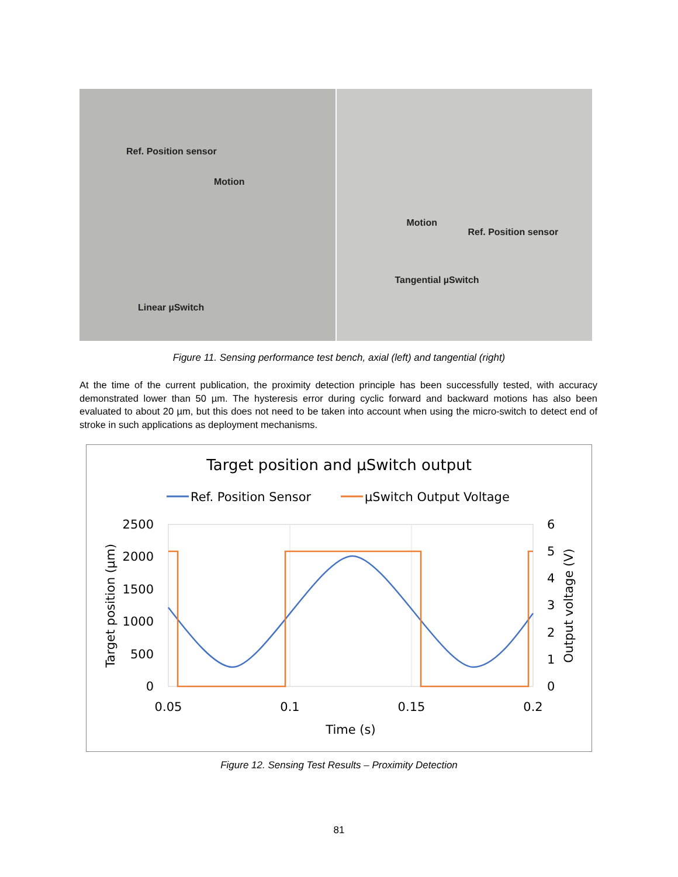Ref. Position sensor
Motion
Linear µSwitch
Motion
Ref. Position sensor
Tangential µSwitch
Figure 11. Sensing performance test bench, axial (left) and tangential (right)
At the time of the current publication, the proximity detection principle has been successfully tested, with accuracy demonstrated lower than 50 µm. The hysteresis error during cyclic forward and backward motions has also been evaluated to about 20 µm, but this does not need to be taken into account when using the micro-switch to detect end of stroke in such applications as deployment mechanisms.
Target position and µSwitch output
Ref. Position Sensor
µSwitch Output Voltage
2500
2000
1500
1000
500
0
6
5
4
3
2
1
0
0.05
0.1
0.15
0.2
Time (s)
Target position (µm)
Output voltage (V)
Figure 12. Sensing Test Results – Proximity Detection
81